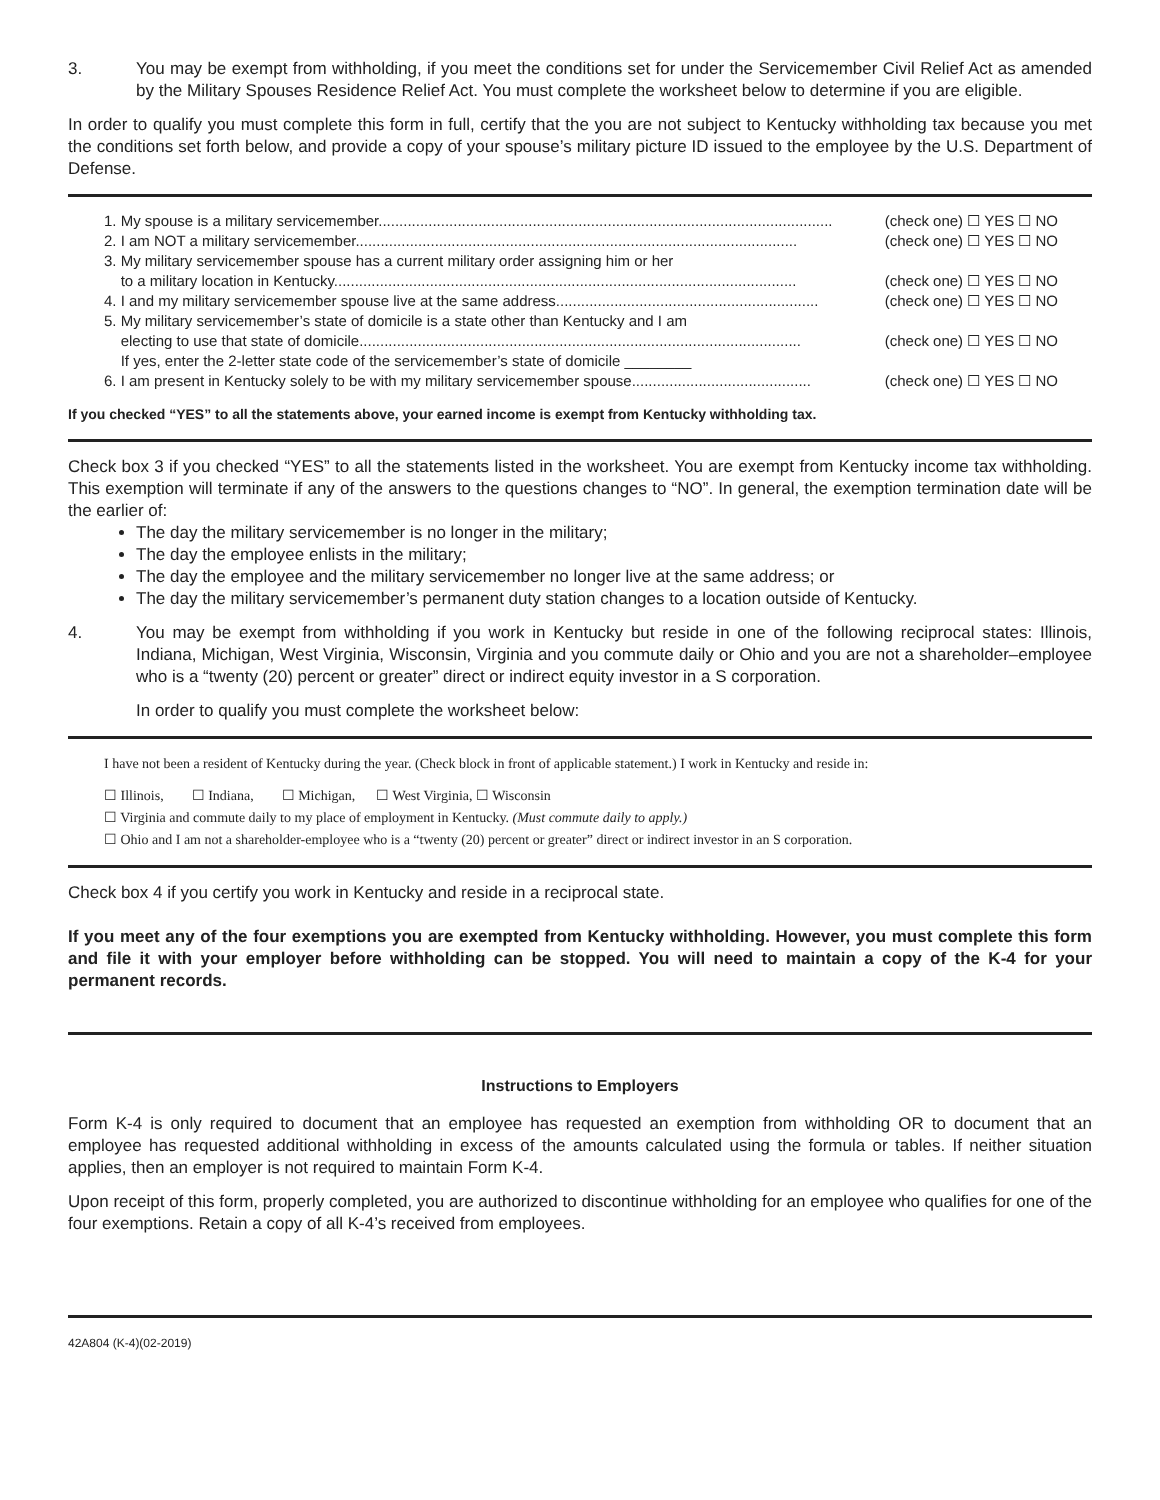3. You may be exempt from withholding, if you meet the conditions set for under the Servicemember Civil Relief Act as amended by the Military Spouses Residence Relief Act. You must complete the worksheet below to determine if you are eligible.
In order to qualify you must complete this form in full, certify that the you are not subject to Kentucky withholding tax because you met the conditions set forth below, and provide a copy of your spouse’s military picture ID issued to the employee by the U.S. Department of Defense.
1. My spouse is a military servicemember............................................................................................................. (check one) ☐ YES ☐ NO
2. I am NOT a military servicemember.......................................................................................................... (check one) ☐ YES ☐ NO
3. My military servicemember spouse has a current military order assigning him or her
to a military location in Kentucky............................................................................................................... (check one) ☐ YES ☐ NO
4. I and my military servicemember spouse live at the same address............................................................... (check one) ☐ YES ☐ NO
5. My military servicemember’s state of domicile is a state other than Kentucky and I am
electing to use that state of domicile.......................................................................................................... (check one) ☐ YES ☐ NO
If yes, enter the 2-letter state code of the servicemember’s state of domicile ________
6. I am present in Kentucky solely to be with my military servicemember spouse........................................... (check one) ☐ YES ☐ NO
If you checked “YES” to all the statements above, your earned income is exempt from Kentucky withholding tax.
Check box 3 if you checked “YES” to all the statements listed in the worksheet. You are exempt from Kentucky income tax withholding. This exemption will terminate if any of the answers to the questions changes to “NO”. In general, the exemption termination date will be the earlier of:
The day the military servicemember is no longer in the military;
The day the employee enlists in the military;
The day the employee and the military servicemember no longer live at the same address; or
The day the military servicemember’s permanent duty station changes to a location outside of Kentucky.
4. You may be exempt from withholding if you work in Kentucky but reside in one of the following reciprocal states: Illinois, Indiana, Michigan, West Virginia, Wisconsin, Virginia and you commute daily or Ohio and you are not a shareholder–employee who is a “twenty (20) percent or greater” direct or indirect equity investor in a S corporation.
In order to qualify you must complete the worksheet below:
I have not been a resident of Kentucky during the year. (Check block in front of applicable statement.) I work in Kentucky and reside in:
☐ Illinois, ☐ Indiana, ☐ Michigan, ☐ West Virginia, ☐ Wisconsin
☐ Virginia and commute daily to my place of employment in Kentucky. (Must commute daily to apply.)
☐ Ohio and I am not a shareholder-employee who is a “twenty (20) percent or greater” direct or indirect investor in an S corporation.
Check box 4 if you certify you work in Kentucky and reside in a reciprocal state.
If you meet any of the four exemptions you are exempted from Kentucky withholding. However, you must complete this form and file it with your employer before withholding can be stopped. You will need to maintain a copy of the K-4 for your permanent records.
Instructions to Employers
Form K-4 is only required to document that an employee has requested an exemption from withholding OR to document that an employee has requested additional withholding in excess of the amounts calculated using the formula or tables. If neither situation applies, then an employer is not required to maintain Form K-4.
Upon receipt of this form, properly completed, you are authorized to discontinue withholding for an employee who qualifies for one of the four exemptions. Retain a copy of all K-4’s received from employees.
42A804 (K-4)(02-2019)